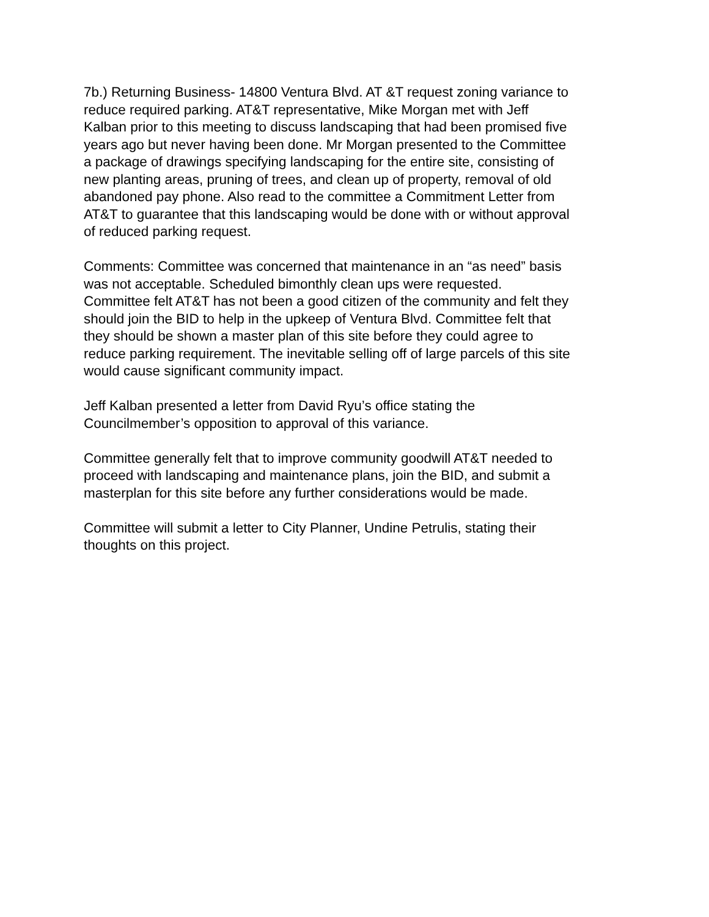7b.) Returning Business- 14800 Ventura Blvd. AT &T request zoning variance to reduce required parking. AT&T representative, Mike Morgan met with Jeff Kalban prior to this meeting to discuss landscaping that had been promised five years ago but never having been done. Mr Morgan presented to the Committee a package of drawings specifying landscaping for the entire site, consisting of new planting areas, pruning of trees, and clean up of property, removal of old abandoned pay phone. Also read to the committee a Commitment Letter from AT&T to guarantee that this landscaping would be done with or without approval of reduced parking request.
Comments: Committee was concerned that maintenance in an “as need” basis was not acceptable. Scheduled bimonthly clean ups were requested. Committee felt AT&T has not been a good citizen of the community and felt they should join the BID to help in the upkeep of Ventura Blvd. Committee felt that they should be shown a master plan of this site before they could agree to reduce parking requirement. The inevitable selling off of large parcels of this site would cause significant community impact.
Jeff Kalban presented a letter from David Ryu’s office stating the Councilmember’s opposition to approval of this variance.
Committee generally felt that to improve community goodwill AT&T needed to proceed with landscaping and maintenance plans, join the BID, and submit a masterplan for this site before any further considerations would be made.
Committee will submit a letter to City Planner, Undine Petrulis, stating their thoughts on this project.